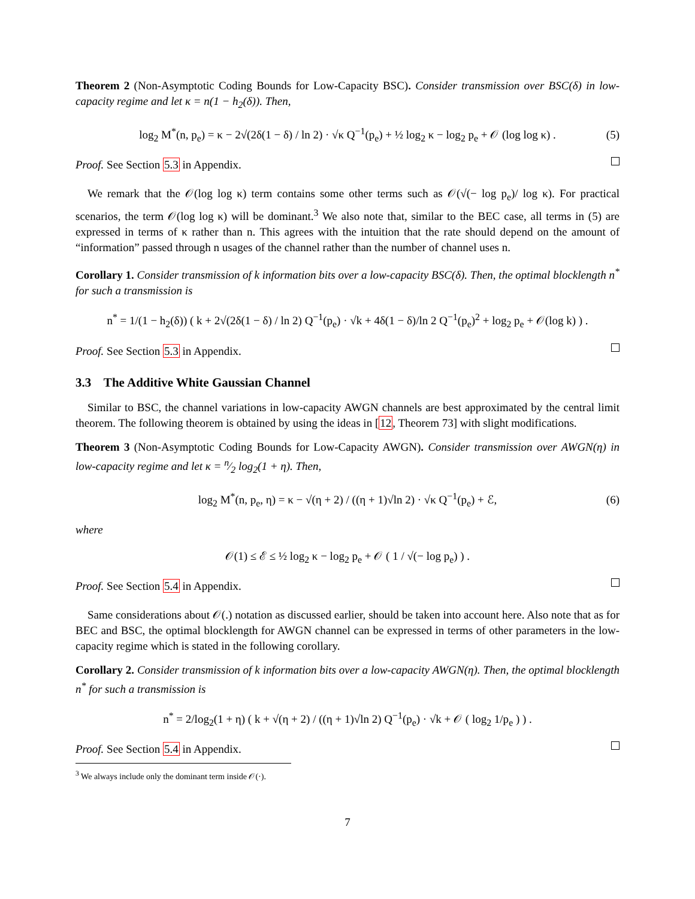Theorem 2 (Non-Asymptotic Coding Bounds for Low-Capacity BSC). Consider transmission over BSC(δ) in low-capacity regime and let κ = n(1 − h<sub>2</sub>(δ)). Then,
log<sub>2</sub> M<sup>*</sup>(n, p<sub>e</sub>) = κ − 2√(2δ(1 − δ) / ln 2) · √κ Q<sup>−1</sup>(p<sub>e</sub>) + ½ log<sub>2</sub> κ − log<sub>2</sub> p<sub>e</sub> + 𝒪 (log log κ) . (5)
Proof. See Section 5.3 in Appendix.
We remark that the 𝒪(log log κ) term contains some other terms such as 𝒪(√(− log p<sub>e</sub>)/ log κ). For practical scenarios, the term 𝒪(log log κ) will be dominant.<sup>3</sup> We also note that, similar to the BEC case, all terms in (5) are expressed in terms of κ rather than n. This agrees with the intuition that the rate should depend on the amount of “information” passed through n usages of the channel rather than the number of channel uses n.
Corollary 1. Consider transmission of k information bits over a low-capacity BSC(δ). Then, the optimal blocklength n<sup>*</sup> for such a transmission is
n<sup>*</sup> = 1/(1 − h<sub>2</sub>(δ)) ( k + 2√(2δ(1 − δ) / ln 2) Q<sup>−1</sup>(p<sub>e</sub>) · √k + 4δ(1 − δ)/ln 2 Q<sup>−1</sup>(p<sub>e</sub>)<sup>2</sup> + log<sub>2</sub> p<sub>e</sub> + 𝒪(log k) ) .
Proof. See Section 5.3 in Appendix.
3.3 The Additive White Gaussian Channel
Similar to BSC, the channel variations in low-capacity AWGN channels are best approximated by the central limit theorem. The following theorem is obtained by using the ideas in [12, Theorem 73] with slight modifications.
Theorem 3 (Non-Asymptotic Coding Bounds for Low-Capacity AWGN). Consider transmission over AWGN(η) in low-capacity regime and let κ = n⁄2 log<sub>2</sub>(1 + η). Then,
log<sub>2</sub> M<sup>*</sup>(n, p<sub>e</sub>, η) = κ − √(η + 2) / ((η + 1)√ln 2) · √κ Q<sup>−1</sup>(p<sub>e</sub>) + ℰ, (6)
where
𝒪(1) ≤ ℰ ≤ ½ log<sub>2</sub> κ − log<sub>2</sub> p<sub>e</sub> + 𝒪 ( 1 / √(− log p<sub>e</sub>) ) .
Proof. See Section 5.4 in Appendix.
Same considerations about 𝒪(.) notation as discussed earlier, should be taken into account here. Also note that as for BEC and BSC, the optimal blocklength for AWGN channel can be expressed in terms of other parameters in the low-capacity regime which is stated in the following corollary.
Corollary 2. Consider transmission of k information bits over a low-capacity AWGN(η). Then, the optimal blocklength n<sup>*</sup> for such a transmission is
n<sup>*</sup> = 2/log<sub>2</sub>(1 + η) ( k + √(η + 2) / ((η + 1)√ln 2) Q<sup>−1</sup>(p<sub>e</sub>) · √k + 𝒪 ( log<sub>2</sub> 1/p<sub>e</sub> ) ) .
Proof. See Section 5.4 in Appendix.
<sup>3</sup> We always include only the dominant term inside 𝒪(·).
7